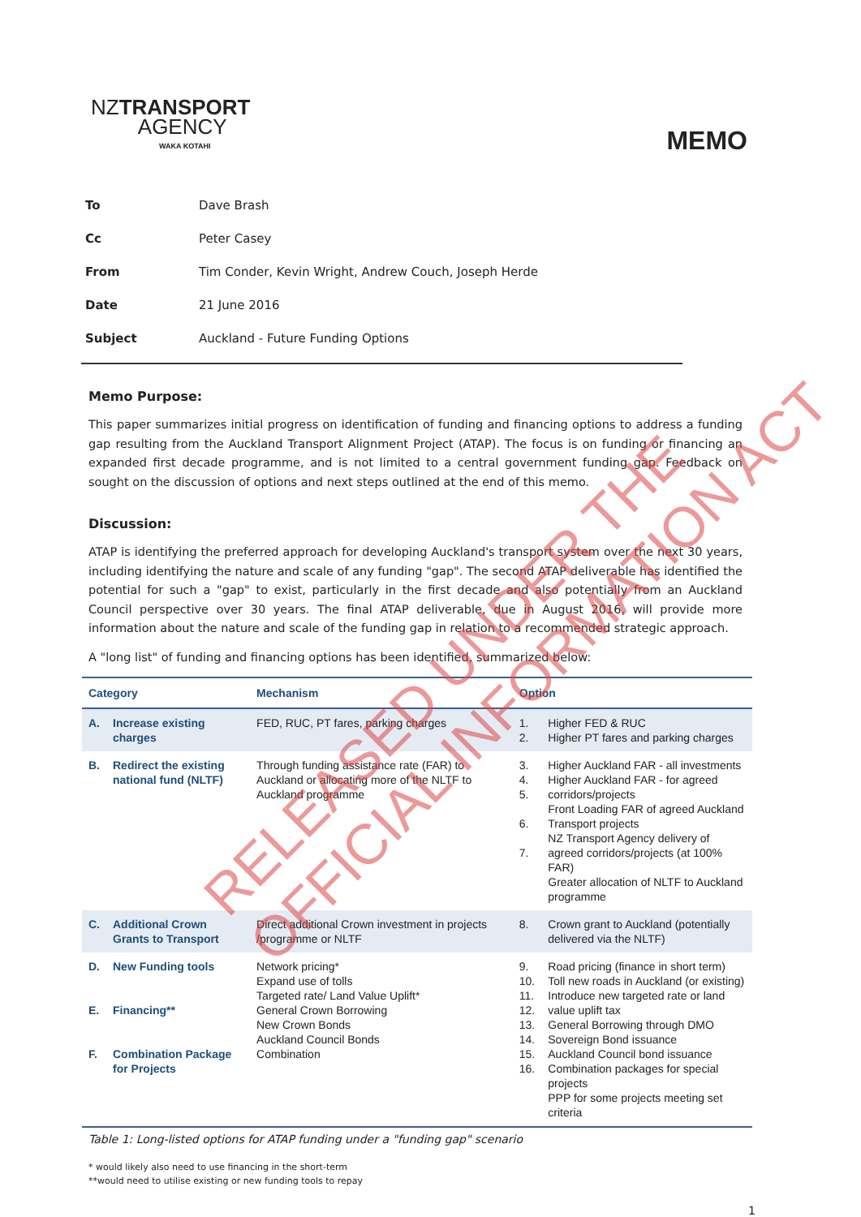NZTRANSPORT
AGENCY
WAKA KOTAHI
MEMO
| To | Dave Brash |
| Cc | Peter Casey |
| From | Tim Conder, Kevin Wright, Andrew Couch, Joseph Herde |
| Date | 21 June 2016 |
| Subject | Auckland - Future Funding Options |
Memo Purpose:
This paper summarizes initial progress on identification of funding and financing options to address a funding gap resulting from the Auckland Transport Alignment Project (ATAP). The focus is on funding or financing an expanded first decade programme, and is not limited to a central government funding gap. Feedback on sought on the discussion of options and next steps outlined at the end of this memo.
Discussion:
ATAP is identifying the preferred approach for developing Auckland's transport system over the next 30 years, including identifying the nature and scale of any funding "gap". The second ATAP deliverable has identified the potential for such a "gap" to exist, particularly in the first decade and also potentially from an Auckland Council perspective over 30 years. The final ATAP deliverable, due in August 2016, will provide more information about the nature and scale of the funding gap in relation to a recommended strategic approach.
A "long list" of funding and financing options has been identified, summarized below:
| Category | | Mechanism | Option | |
| --- | --- | --- | --- | --- |
| A. | Increase existing charges | FED, RUC, PT fares, parking charges | 1. 2. | Higher FED & RUC Higher PT fares and parking charges |
| B. | Redirect the existing national fund (NLTF) | Through funding assistance rate (FAR) to Auckland or allocating more of the NLTF to Auckland programme | 3. 4. 5. 6. 7. | Higher Auckland FAR - all investments Higher Auckland FAR - for agreed corridors/projects Front Loading FAR of agreed Auckland Transport projects NZ Transport Agency delivery of agreed corridors/projects (at 100% FAR) Greater allocation of NLTF to Auckland programme |
| C. | Additional Crown Grants to Transport | Direct additional Crown investment in projects /programme or NLTF | 8. | Crown grant to Auckland (potentially delivered via the NLTF) |
| D. E. F. | New Funding tools Financing** Combination Package for Projects | Network pricing* Expand use of tolls Targeted rate/ Land Value Uplift* General Crown Borrowing New Crown Bonds Auckland Council Bonds Combination | 9. 10. 11. 12. 13. 14. 15. 16. | Road pricing (finance in short term) Toll new roads in Auckland (or existing) Introduce new targeted rate or land value uplift tax General Borrowing through DMO Sovereign Bond issuance Auckland Council bond issuance Combination packages for special projects PPP for some projects meeting set criteria |
Table 1: Long-listed options for ATAP funding under a "funding gap" scenario
* would likely also need to use financing in the short-term
**would need to utilise existing or new funding tools to repay
1
RELEASED UNDER THE
OFFICIAL INFORMATION ACT